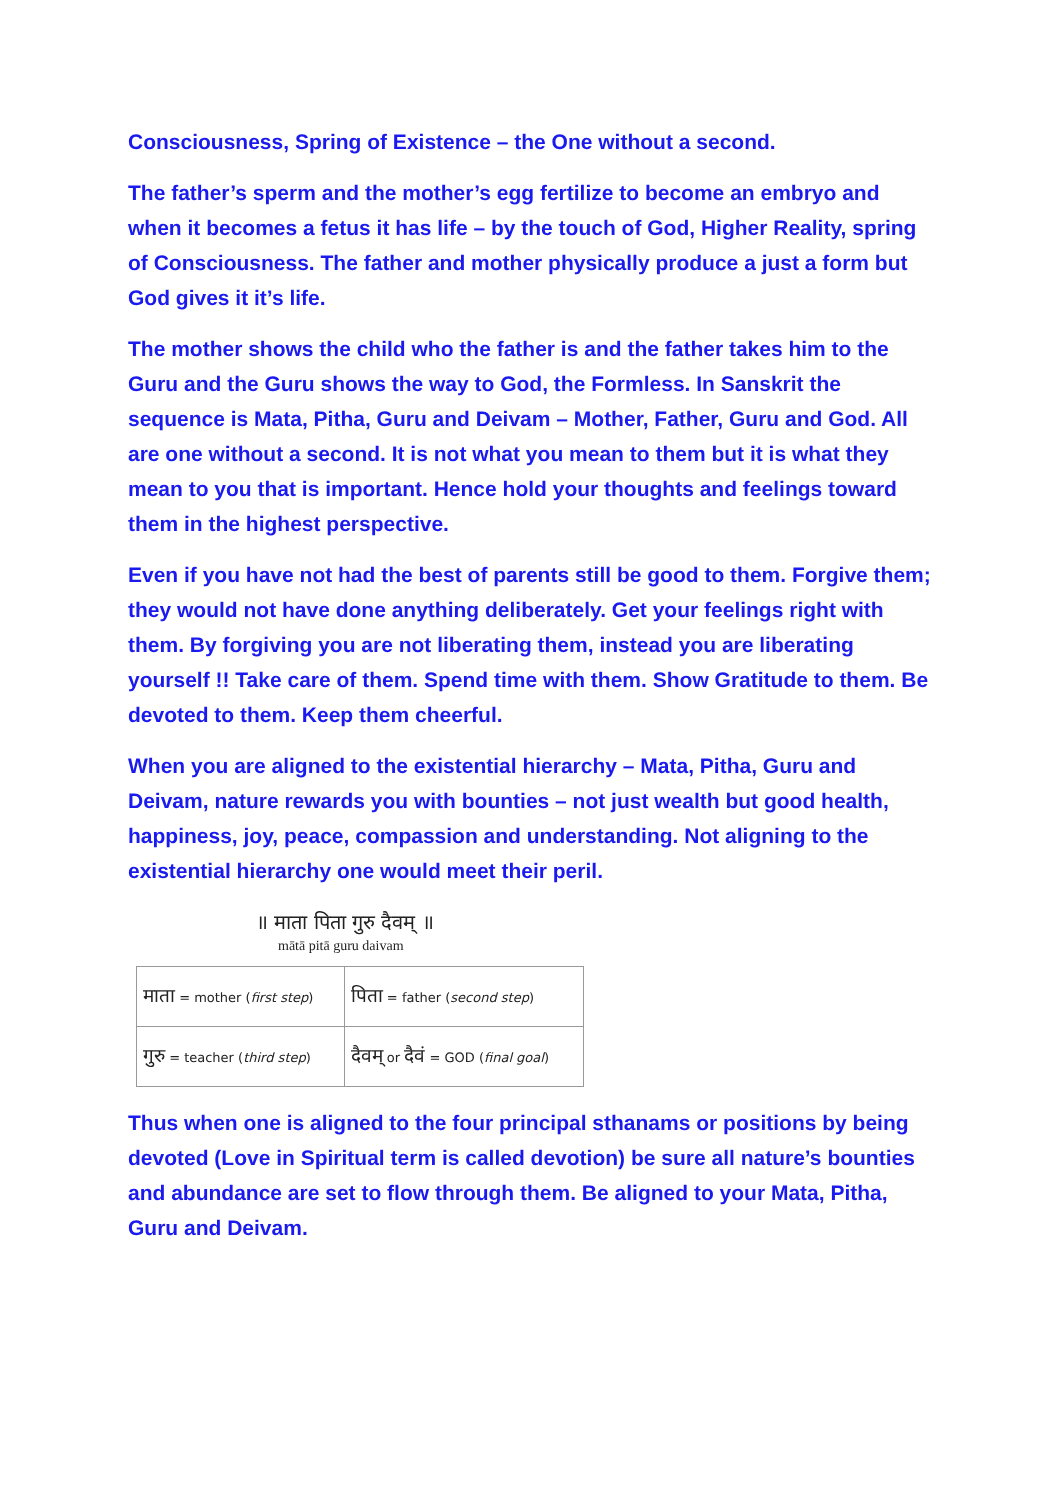Consciousness, Spring of Existence – the One without a second.
The father’s sperm and the mother’s egg fertilize to become an embryo and when it becomes a fetus it has life – by the touch of God, Higher Reality, spring of Consciousness. The father and mother physically produce a just a form but God gives it it’s life.
The mother shows the child who the father is and the father takes him to the Guru and the Guru shows the way to God, the Formless. In Sanskrit the sequence is Mata, Pitha, Guru and Deivam – Mother, Father, Guru and God. All are one without a second. It is not what you mean to them but it is what they mean to you that is important. Hence hold your thoughts and feelings toward them in the highest perspective.
Even if you have not had the best of parents still be good to them. Forgive them; they would not have done anything deliberately. Get your feelings right with them. By forgiving you are not liberating them, instead you are liberating yourself !! Take care of them. Spend time with them. Show Gratitude to them. Be devoted to them. Keep them cheerful.
When you are aligned to the existential hierarchy – Mata, Pitha, Guru and Deivam, nature rewards you with bounties – not just wealth but good health, happiness, joy, peace, compassion and understanding. Not aligning to the existential hierarchy one would meet their peril.
॥ माता पिता गुरु दैवम् ॥
mātā pitā guru daivam
| माता = mother ( first step ) | पिता = father ( second step ) |
| गुरु = teacher ( third step ) | दैवम् or दैवं = GOD ( final goal ) |
Thus when one is aligned to the four principal sthanams or positions by being devoted (Love in Spiritual term is called devotion) be sure all nature’s bounties and abundance are set to flow through them. Be aligned to your Mata, Pitha, Guru and Deivam.